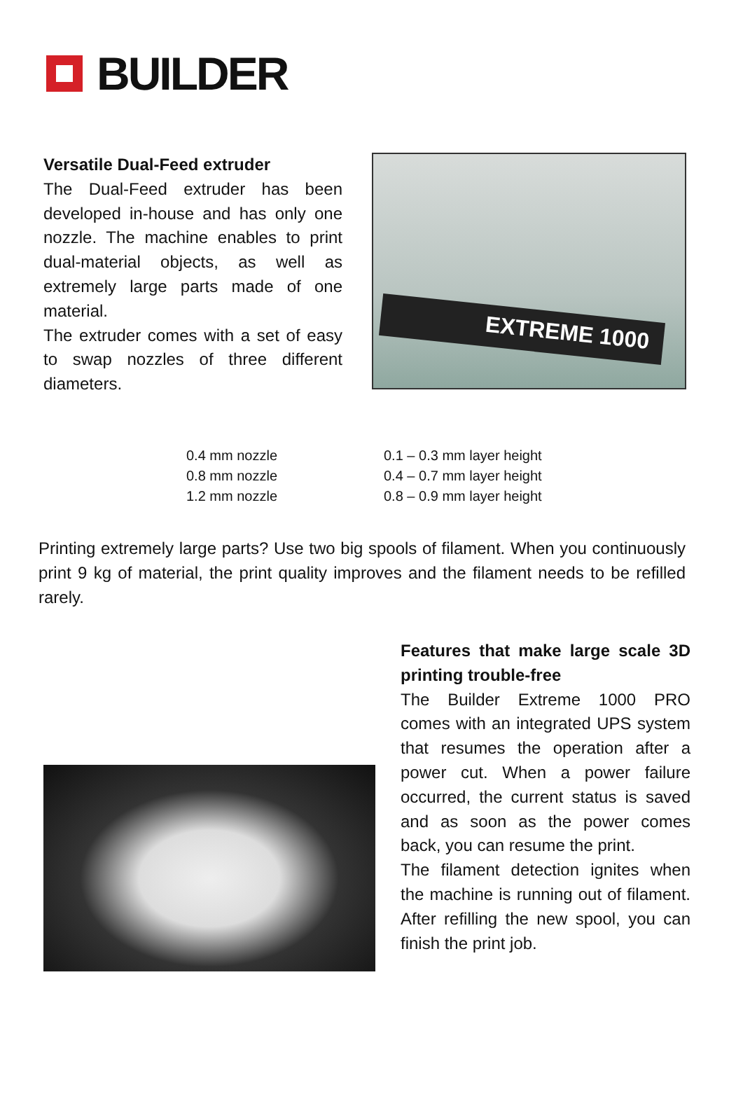BUILDER
Versatile Dual-Feed extruder
The Dual-Feed extruder has been developed in-house and has only one nozzle. The machine enables to print dual-material objects, as well as extremely large parts made of one material.
The extruder comes with a set of easy to swap nozzles of three different diameters.
EXTREME 1000
| 0.4 mm nozzle | 0.1 – 0.3 mm layer height |
| 0.8 mm nozzle | 0.4 – 0.7 mm layer height |
| 1.2 mm nozzle | 0.8 – 0.9 mm layer height |
Printing extremely large parts? Use two big spools of filament. When you continuously print 9 kg of material, the print quality improves and the filament needs to be refilled rarely.
Features that make large scale 3D printing trouble-free
The Builder Extreme 1000 PRO comes with an integrated UPS system that resumes the operation after a power cut. When a power failure occurred, the current status is saved and as soon as the power comes back, you can resume the print.
The filament detection ignites when the machine is running out of filament. After refilling the new spool, you can finish the print job.